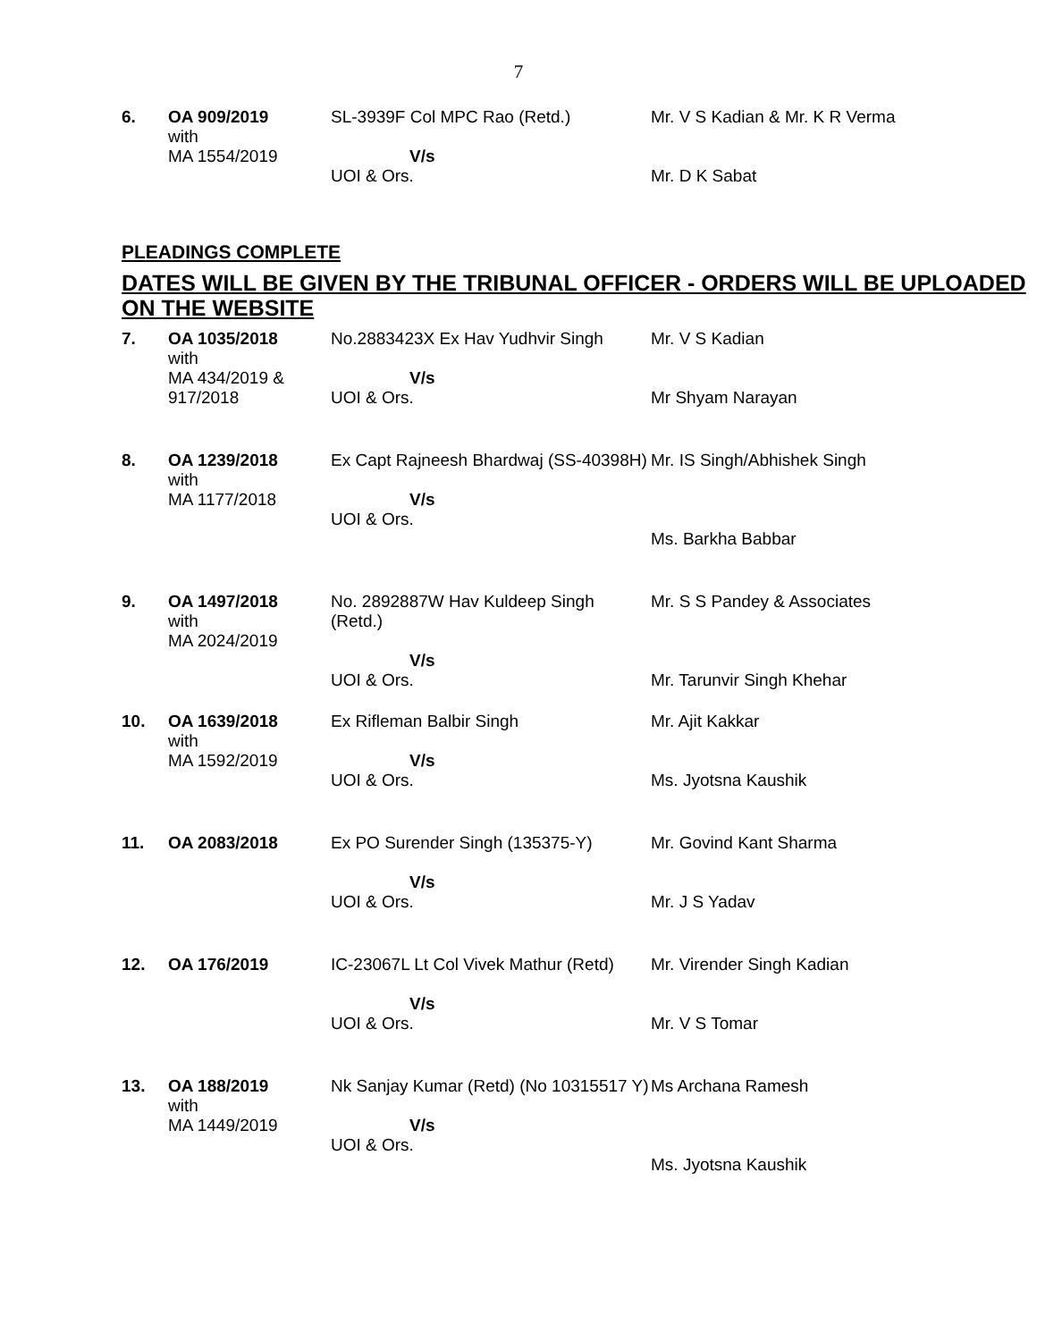7
| 6. | OA 909/2019 with MA 1554/2019 | SL-3939F Col MPC Rao (Retd.) V/s UOI & Ors. | Mr. V S Kadian & Mr. K R Verma Mr. D K Sabat |
PLEADINGS COMPLETE
DATES WILL BE GIVEN BY THE TRIBUNAL OFFICER - ORDERS WILL BE UPLOADED ON THE WEBSITE
| 7. | OA 1035/2018 with MA 434/2019 & 917/2018 | No.2883423X Ex Hav Yudhvir Singh V/s UOI & Ors. | Mr. V S Kadian Mr Shyam Narayan |
| 8. | OA 1239/2018 with MA 1177/2018 | Ex Capt Rajneesh Bhardwaj (SS-40398H) V/s UOI & Ors. | Mr. IS Singh/Abhishek Singh Ms. Barkha Babbar |
| 9. | OA 1497/2018 with MA 2024/2019 | No. 2892887W Hav Kuldeep Singh (Retd.) V/s UOI & Ors. | Mr. S S Pandey & Associates Mr. Tarunvir Singh Khehar |
| 10. | OA 1639/2018 with MA 1592/2019 | Ex Rifleman Balbir Singh V/s UOI & Ors. | Mr. Ajit Kakkar Ms. Jyotsna Kaushik |
| 11. | OA 2083/2018 | Ex PO Surender Singh (135375-Y) V/s UOI & Ors. | Mr. Govind Kant Sharma Mr. J S Yadav |
| 12. | OA 176/2019 | IC-23067L Lt Col Vivek Mathur (Retd) V/s UOI & Ors. | Mr. Virender Singh Kadian Mr. V S Tomar |
| 13. | OA 188/2019 with MA 1449/2019 | Nk Sanjay Kumar (Retd) (No 10315517 Y) V/s UOI & Ors. | Ms Archana Ramesh Ms. Jyotsna Kaushik |